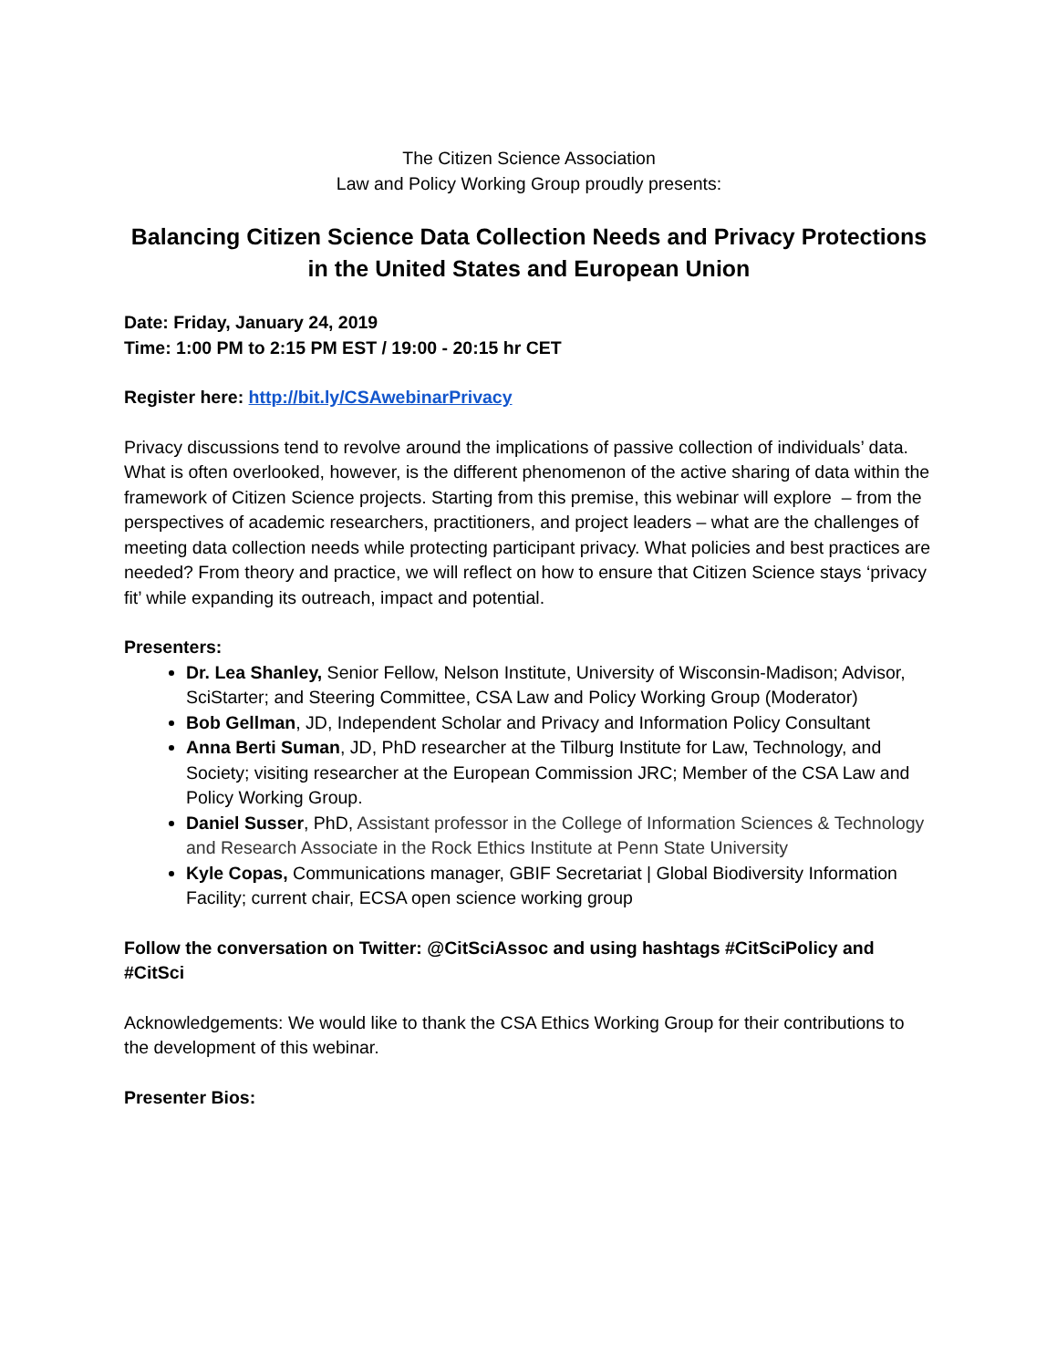The Citizen Science Association
Law and Policy Working Group proudly presents:
Balancing Citizen Science Data Collection Needs and Privacy Protections in the United States and European Union
Date: Friday, January 24, 2019
Time: 1:00 PM to 2:15 PM EST / 19:00 - 20:15 hr CET
Register here: http://bit.ly/CSAwebinarPrivacy
Privacy discussions tend to revolve around the implications of passive collection of individuals’ data. What is often overlooked, however, is the different phenomenon of the active sharing of data within the framework of Citizen Science projects. Starting from this premise, this webinar will explore – from the perspectives of academic researchers, practitioners, and project leaders – what are the challenges of meeting data collection needs while protecting participant privacy. What policies and best practices are needed? From theory and practice, we will reflect on how to ensure that Citizen Science stays ‘privacy fit’ while expanding its outreach, impact and potential.
Presenters:
Dr. Lea Shanley, Senior Fellow, Nelson Institute, University of Wisconsin-Madison; Advisor, SciStarter; and Steering Committee, CSA Law and Policy Working Group (Moderator)
Bob Gellman, JD, Independent Scholar and Privacy and Information Policy Consultant
Anna Berti Suman, JD, PhD researcher at the Tilburg Institute for Law, Technology, and Society; visiting researcher at the European Commission JRC; Member of the CSA Law and Policy Working Group.
Daniel Susser, PhD, Assistant professor in the College of Information Sciences & Technology and Research Associate in the Rock Ethics Institute at Penn State University
Kyle Copas, Communications manager, GBIF Secretariat | Global Biodiversity Information Facility; current chair, ECSA open science working group
Follow the conversation on Twitter: @CitSciAssoc and using hashtags #CitSciPolicy and #CitSci
Acknowledgements: We would like to thank the CSA Ethics Working Group for their contributions to the development of this webinar.
Presenter Bios: